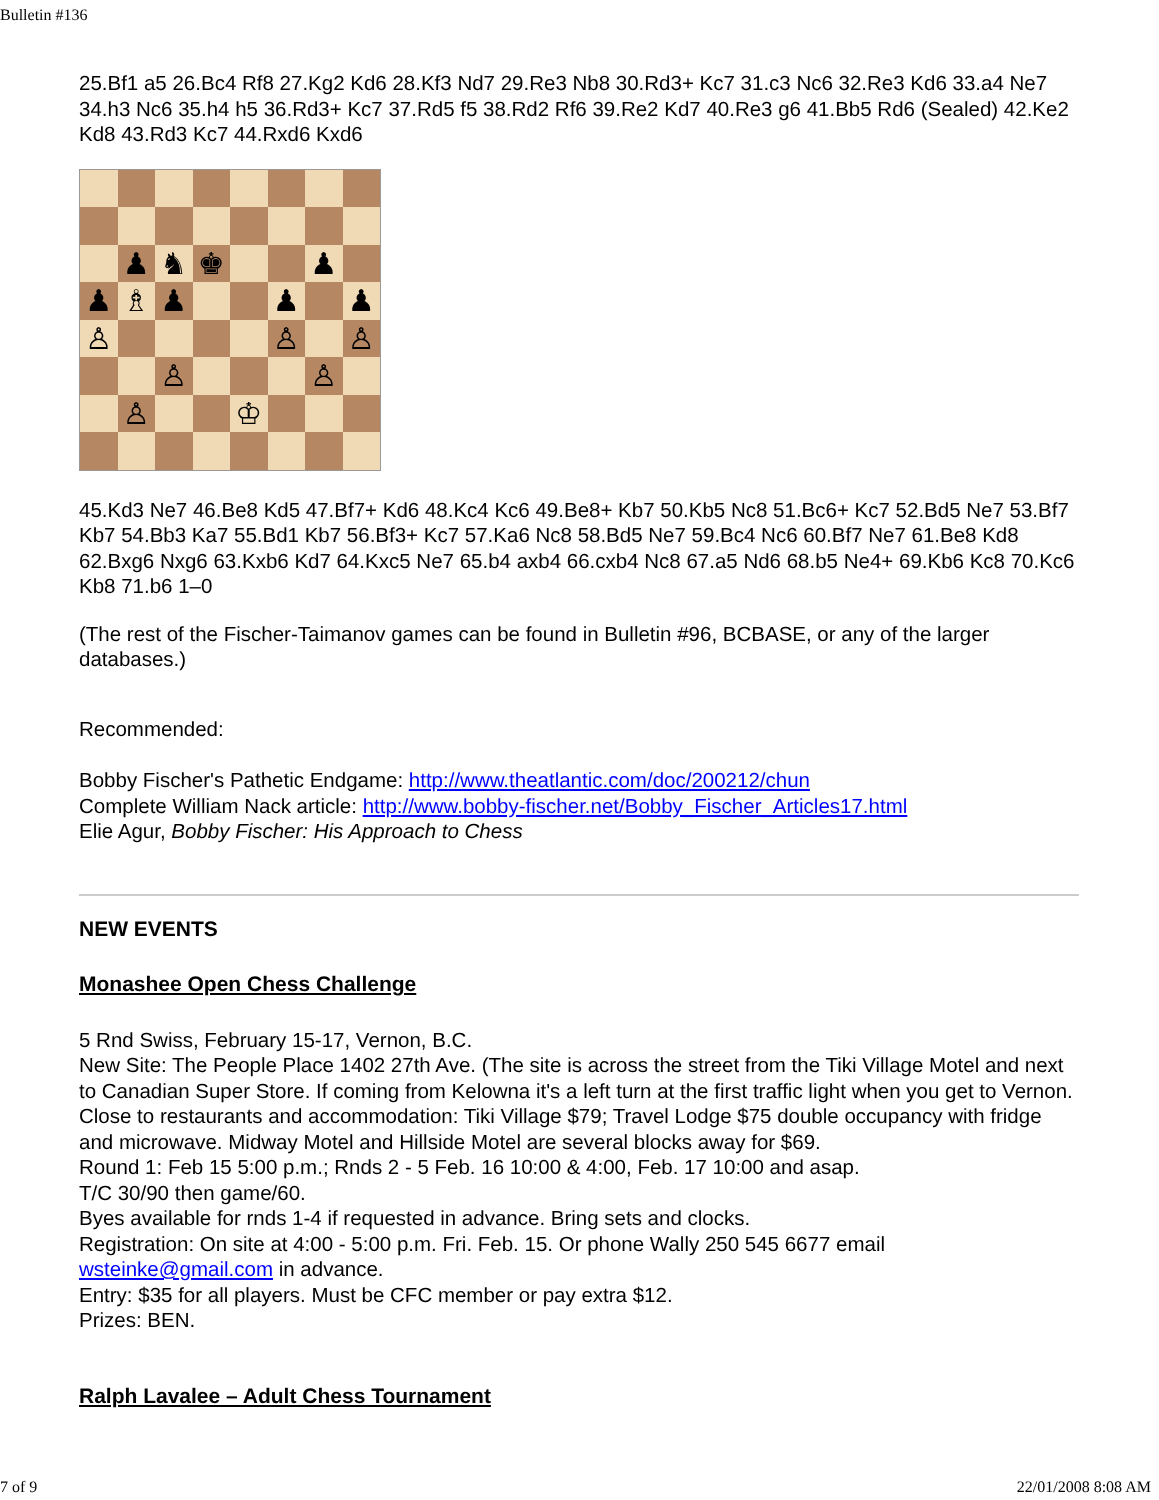Bulletin #136
25.Bf1 a5 26.Bc4 Rf8 27.Kg2 Kd6 28.Kf3 Nd7 29.Re3 Nb8 30.Rd3+ Kc7 31.c3 Nc6 32.Re3 Kd6 33.a4 Ne7 34.h3 Nc6 35.h4 h5 36.Rd3+ Kc7 37.Rd5 f5 38.Rd2 Rf6 39.Re2 Kd7 40.Re3 g6 41.Bb5 Rd6 (Sealed) 42.Ke2 Kd8 43.Rd3 Kc7 44.Rxd6 Kxd6
♟
♞
♚
♟
♟
♗
♟
♟
♟
♙
♙
♙
♙
♙
♙
♔
45.Kd3 Ne7 46.Be8 Kd5 47.Bf7+ Kd6 48.Kc4 Kc6 49.Be8+ Kb7 50.Kb5 Nc8 51.Bc6+ Kc7 52.Bd5 Ne7 53.Bf7 Kb7 54.Bb3 Ka7 55.Bd1 Kb7 56.Bf3+ Kc7 57.Ka6 Nc8 58.Bd5 Ne7 59.Bc4 Nc6 60.Bf7 Ne7 61.Be8 Kd8 62.Bxg6 Nxg6 63.Kxb6 Kd7 64.Kxc5 Ne7 65.b4 axb4 66.cxb4 Nc8 67.a5 Nd6 68.b5 Ne4+ 69.Kb6 Kc8 70.Kc6 Kb8 71.b6 1–0
(The rest of the Fischer-Taimanov games can be found in Bulletin #96, BCBASE, or any of the larger databases.)
Recommended:
Bobby Fischer's Pathetic Endgame: http://www.theatlantic.com/doc/200212/chun
Complete William Nack article: http://www.bobby-fischer.net/Bobby_Fischer_Articles17.html
Elie Agur, Bobby Fischer: His Approach to Chess
NEW EVENTS
Monashee Open Chess Challenge
5 Rnd Swiss, February 15-17, Vernon, B.C.
New Site: The People Place 1402 27th Ave. (The site is across the street from the Tiki Village Motel and next to Canadian Super Store. If coming from Kelowna it's a left turn at the first traffic light when you get to Vernon. Close to restaurants and accommodation: Tiki Village $79; Travel Lodge $75 double occupancy with fridge and microwave. Midway Motel and Hillside Motel are several blocks away for $69.
Round 1: Feb 15 5:00 p.m.; Rnds 2 - 5 Feb. 16 10:00 & 4:00, Feb. 17 10:00 and asap.
T/C 30/90 then game/60.
Byes available for rnds 1-4 if requested in advance. Bring sets and clocks.
Registration: On site at 4:00 - 5:00 p.m. Fri. Feb. 15. Or phone Wally 250 545 6677 email wsteinke@gmail.com in advance.
Entry: $35 for all players. Must be CFC member or pay extra $12.
Prizes: BEN.
Ralph Lavalee – Adult Chess Tournament
7 of 9 22/01/2008 8:08 AM